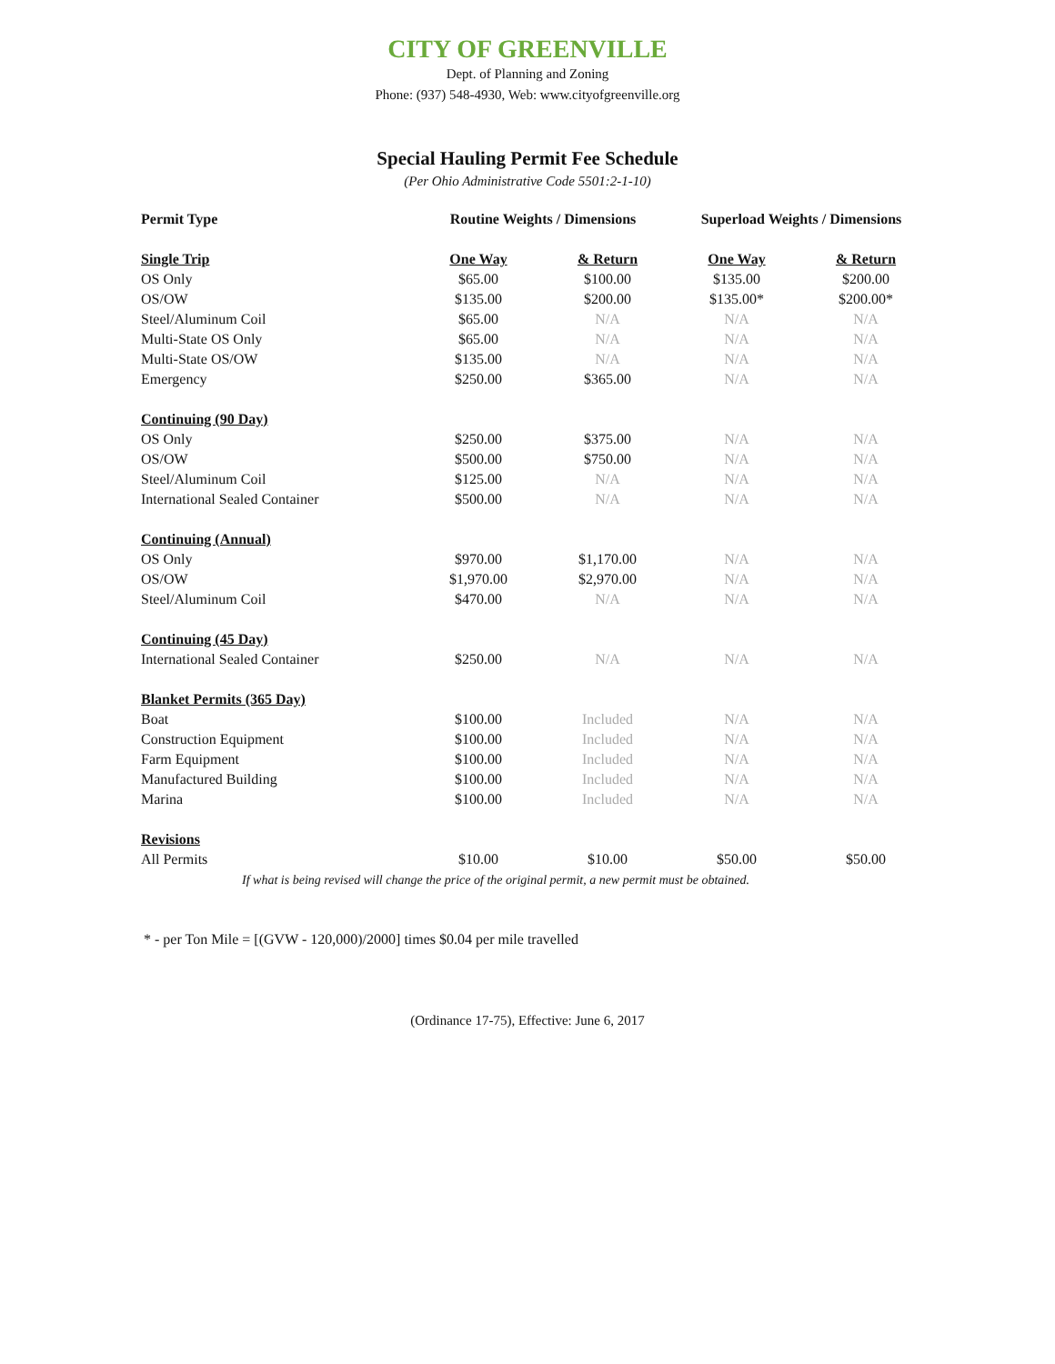CITY OF GREENVILLE
Dept. of Planning and Zoning
Phone: (937) 548-4930, Web: www.cityofgreenville.org
Special Hauling Permit Fee Schedule
(Per Ohio Administrative Code 5501:2-1-10)
| Permit Type | Routine Weights / Dimensions | | Superload Weights / Dimensions | |
| --- | --- | --- | --- | --- |
| Single Trip | One Way | & Return | One Way | & Return |
| OS Only | $65.00 | $100.00 | $135.00 | $200.00 |
| OS/OW | $135.00 | $200.00 | $135.00* | $200.00* |
| Steel/Aluminum Coil | $65.00 | N/A | N/A | N/A |
| Multi-State OS Only | $65.00 | N/A | N/A | N/A |
| Multi-State OS/OW | $135.00 | N/A | N/A | N/A |
| Emergency | $250.00 | $365.00 | N/A | N/A |
| Continuing (90 Day) | | | | |
| OS Only | $250.00 | $375.00 | N/A | N/A |
| OS/OW | $500.00 | $750.00 | N/A | N/A |
| Steel/Aluminum Coil | $125.00 | N/A | N/A | N/A |
| International Sealed Container | $500.00 | N/A | N/A | N/A |
| Continuing (Annual) | | | | |
| OS Only | $970.00 | $1,170.00 | N/A | N/A |
| OS/OW | $1,970.00 | $2,970.00 | N/A | N/A |
| Steel/Aluminum Coil | $470.00 | N/A | N/A | N/A |
| Continuing (45 Day) | | | | |
| International Sealed Container | $250.00 | N/A | N/A | N/A |
| Blanket Permits (365 Day) | | | | |
| Boat | $100.00 | Included | N/A | N/A |
| Construction Equipment | $100.00 | Included | N/A | N/A |
| Farm Equipment | $100.00 | Included | N/A | N/A |
| Manufactured Building | $100.00 | Included | N/A | N/A |
| Marina | $100.00 | Included | N/A | N/A |
| Revisions | | | | |
| All Permits | $10.00 | $10.00 | $50.00 | $50.00 |
If what is being revised will change the price of the original permit, a new permit must be obtained.
* - per Ton Mile = [(GVW - 120,000)/2000] times $0.04 per mile travelled
(Ordinance 17-75), Effective: June 6, 2017